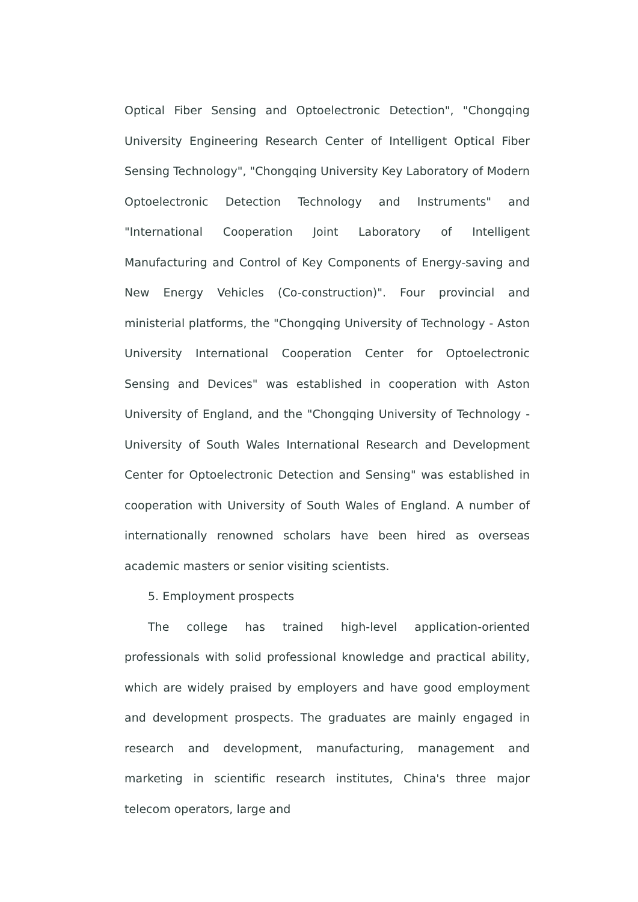Optical Fiber Sensing and Optoelectronic Detection", "Chongqing University Engineering Research Center of Intelligent Optical Fiber Sensing Technology", "Chongqing University Key Laboratory of Modern Optoelectronic Detection Technology and Instruments" and "International Cooperation Joint Laboratory of Intelligent Manufacturing and Control of Key Components of Energy-saving and New Energy Vehicles (Co-construction)". Four provincial and ministerial platforms, the "Chongqing University of Technology - Aston University International Cooperation Center for Optoelectronic Sensing and Devices" was established in cooperation with Aston University of England, and the "Chongqing University of Technology - University of South Wales International Research and Development Center for Optoelectronic Detection and Sensing" was established in cooperation with University of South Wales of England. A number of internationally renowned scholars have been hired as overseas academic masters or senior visiting scientists.
5. Employment prospects
The college has trained high-level application-oriented professionals with solid professional knowledge and practical ability, which are widely praised by employers and have good employment and development prospects. The graduates are mainly engaged in research and development, manufacturing, management and marketing in scientific research institutes, China's three major telecom operators, large and